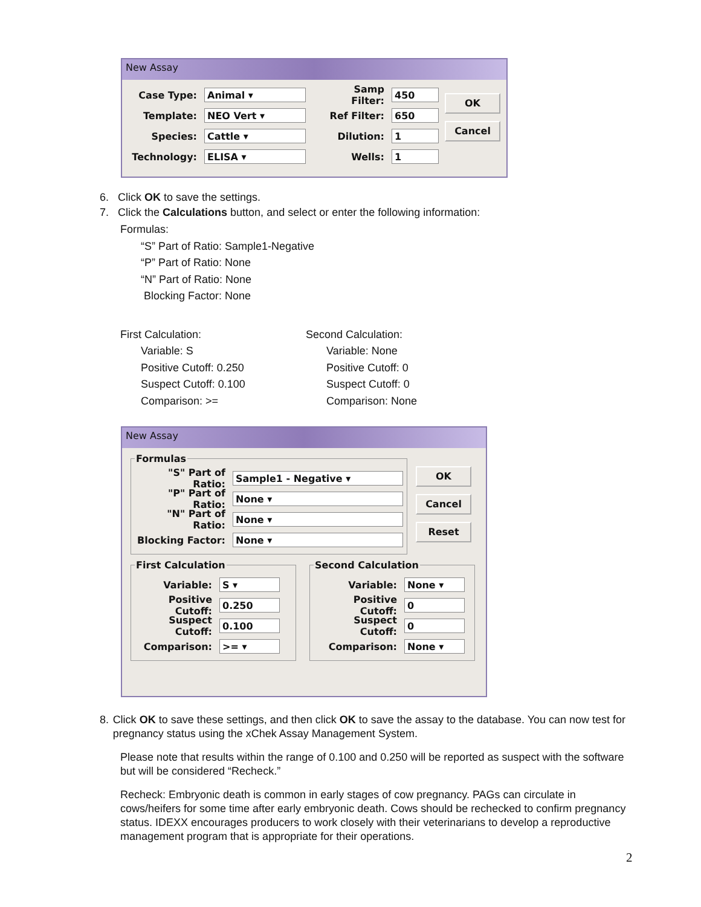New Assay
Case Type: Animal ▾
Template: NEO Vert ▾
Species: Cattle ▾
Technology: ELISA ▾
Samp Filter: 450
Ref Filter: 650
Dilution: 1
Wells: 1
OK
Cancel
6. Click OK to save the settings.
7. Click the Calculations button, and select or enter the following information:
Formulas:
“S” Part of Ratio: Sample1-Negative
“P” Part of Ratio: None
“N” Part of Ratio: None
Blocking Factor: None
First Calculation:
Variable: S
Positive Cutoff: 0.250
Suspect Cutoff: 0.100
Comparison: >=
Second Calculation:
Variable: None
Positive Cutoff: 0
Suspect Cutoff: 0
Comparison: None
New Assay
Formulas
"S" Part of Ratio: Sample1 - Negative ▾
"P" Part of Ratio: None ▾
"N" Part of Ratio: None ▾
Blocking Factor: None ▾
OK
Cancel
Reset
First Calculation
Variable: S ▾
Positive Cutoff: 0.250
Suspect Cutoff: 0.100
Comparison: >= ▾
Second Calculation
Variable: None ▾
Positive Cutoff: 0
Suspect Cutoff: 0
Comparison: None ▾
8. Click OK to save these settings, and then click OK to save the assay to the database. You can now test for pregnancy status using the xChek Assay Management System.
Please note that results within the range of 0.100 and 0.250 will be reported as suspect with the software but will be considered “Recheck.”
Recheck: Embryonic death is common in early stages of cow pregnancy. PAGs can circulate in cows/heifers for some time after early embryonic death. Cows should be rechecked to confirm pregnancy status. IDEXX encourages producers to work closely with their veterinarians to develop a reproductive management program that is appropriate for their operations.
2